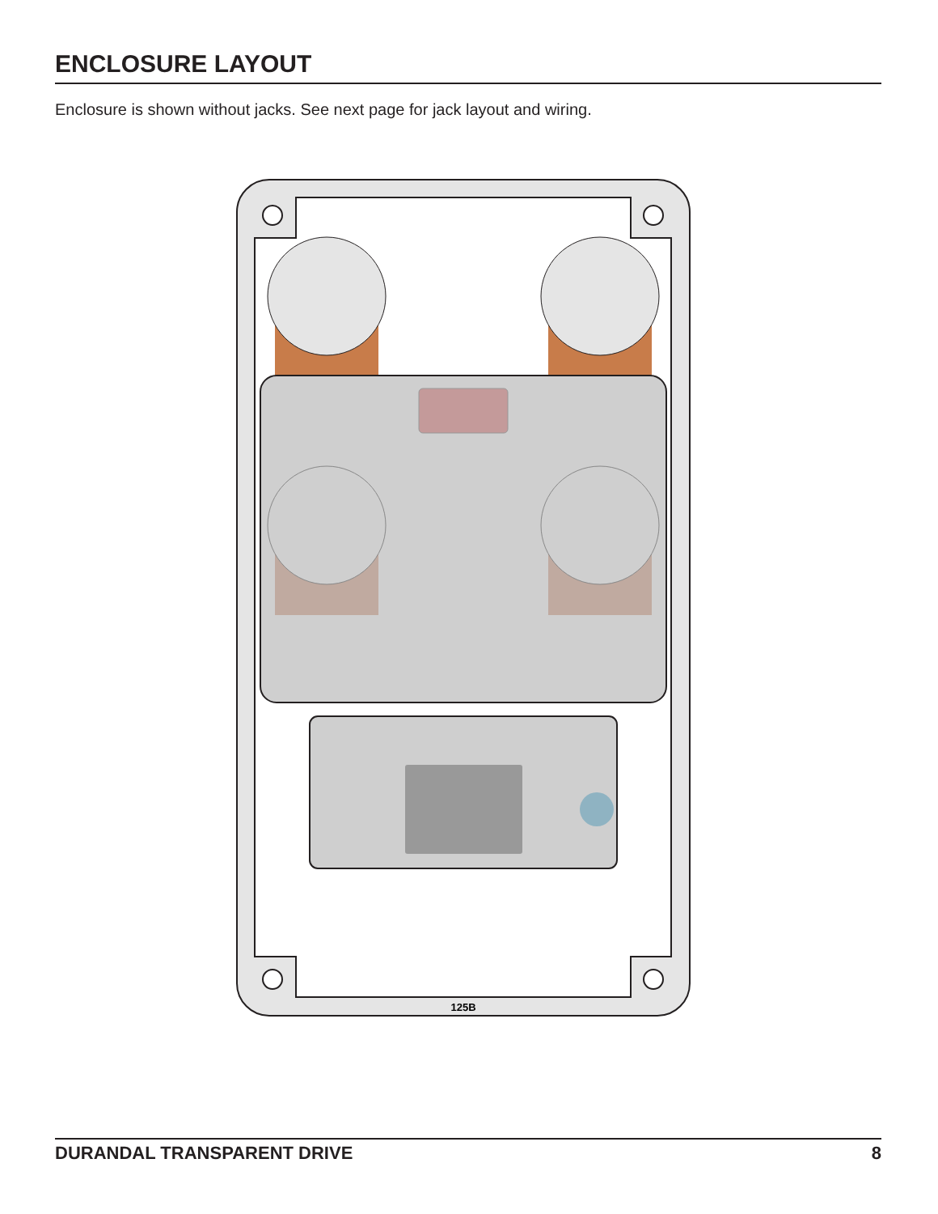ENCLOSURE LAYOUT
Enclosure is shown without jacks. See next page for jack layout and wiring.
125B
DURANDAL TRANSPARENT DRIVE 8